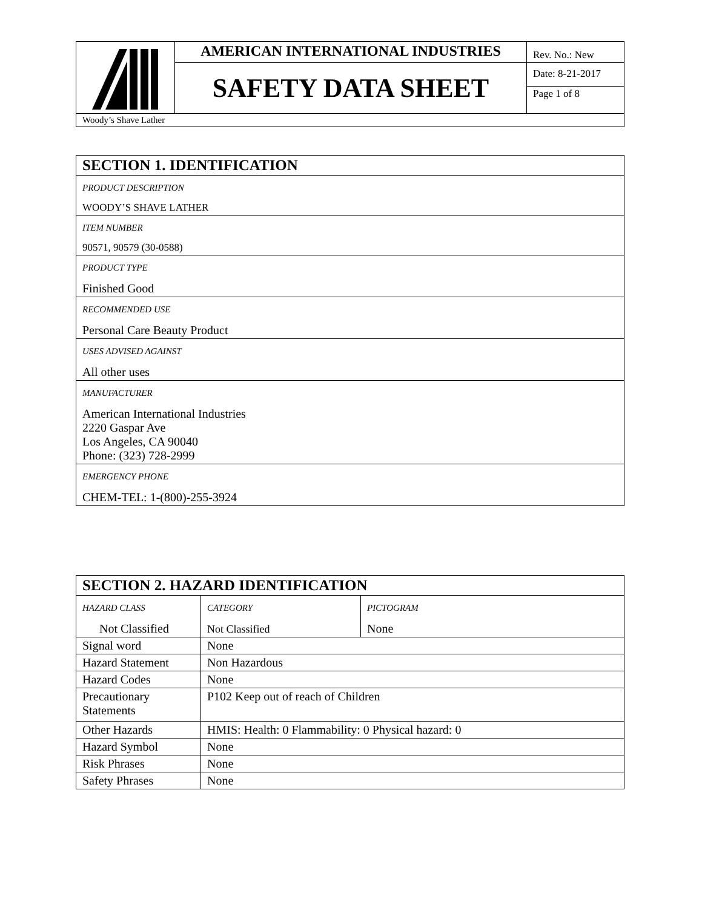| | AMERICAN INTERNATIONAL INDUSTRIES | Rev. No.: New |
| | SAFETY DATA SHEET | Date: 8-21-2017 |
| | | Page 1 of 8 |
| Woody’s Shave Lather | | |
| SECTION 1. IDENTIFICATION |
| PRODUCT DESCRIPTION WOODY’S SHAVE LATHER |
| ITEM NUMBER 90571, 90579 (30-0588) |
| PRODUCT TYPE Finished Good |
| RECOMMENDED USE Personal Care Beauty Product |
| USES ADVISED AGAINST All other uses |
| MANUFACTURER American International Industries 2220 Gaspar Ave Los Angeles, CA 90040 Phone: (323) 728-2999 |
| EMERGENCY PHONE CHEM-TEL: 1-(800)-255-3924 |
| SECTION 2. HAZARD IDENTIFICATION | | |
| HAZARD CLASS Not Classified | CATEGORY Not Classified | PICTOGRAM None |
| Signal word | None | |
| Hazard Statement | Non Hazardous | |
| Hazard Codes | None | |
| Precautionary Statements | P102 Keep out of reach of Children | |
| Other Hazards | HMIS: Health: 0 Flammability: 0 Physical hazard: 0 | |
| Hazard Symbol | None | |
| Risk Phrases | None | |
| Safety Phrases | None | |